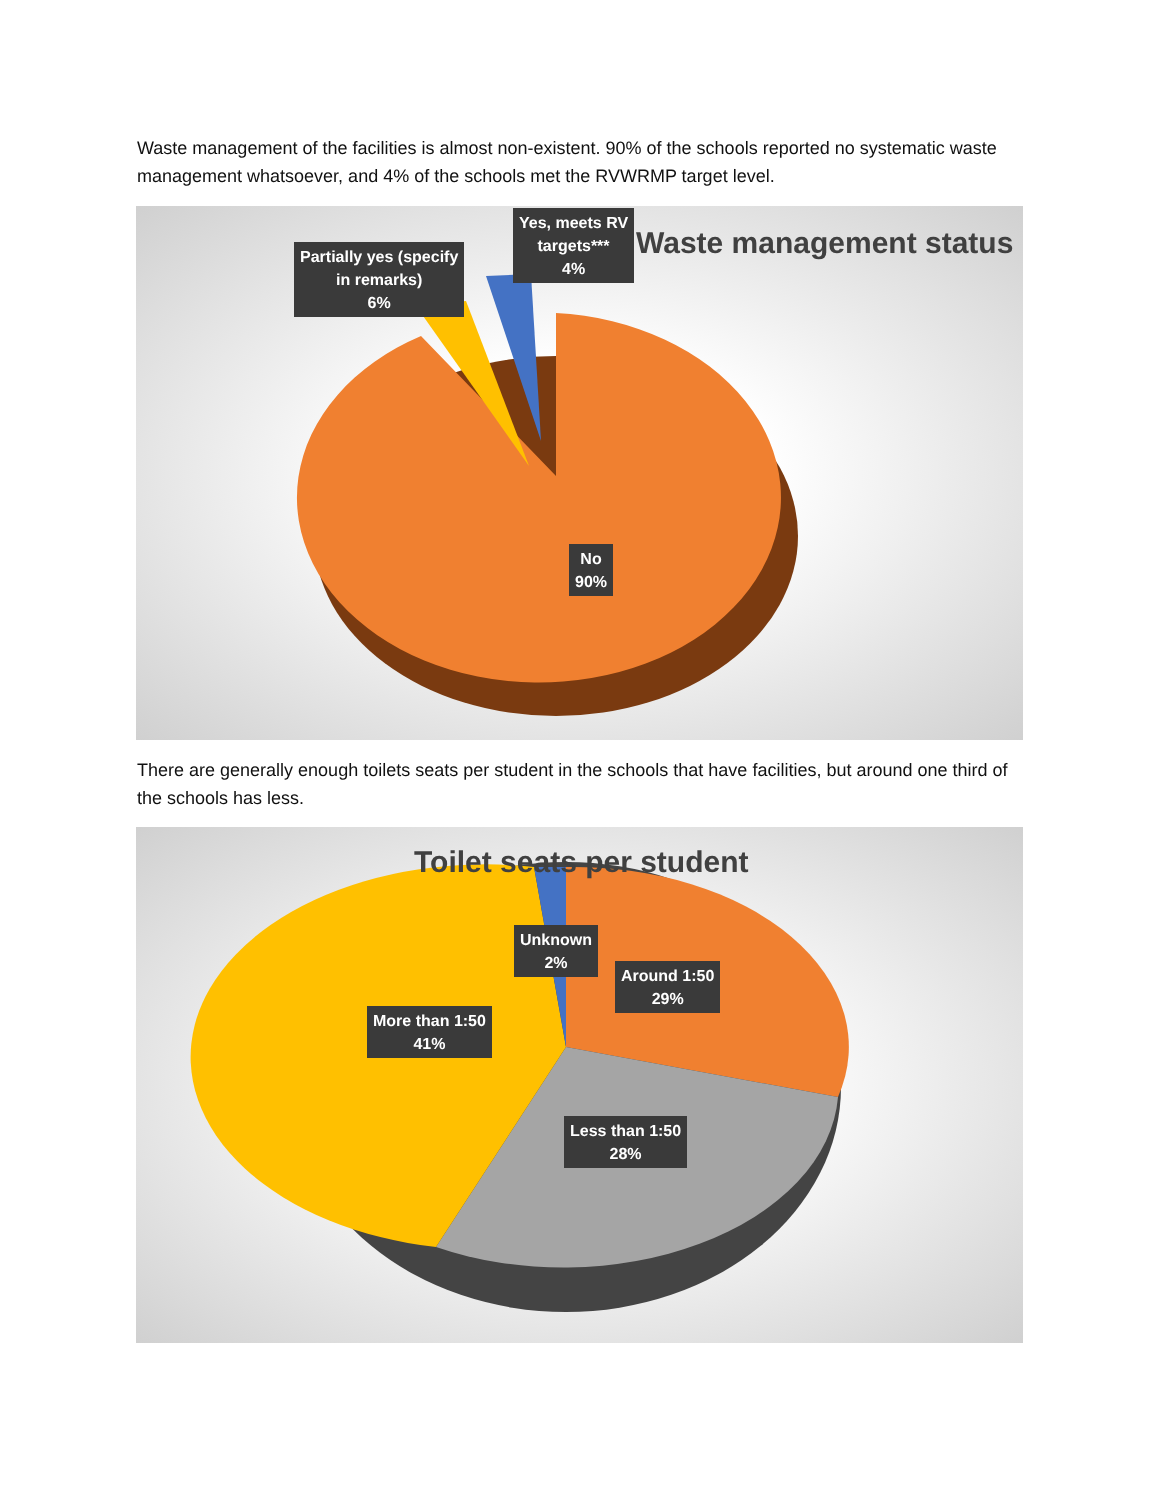Waste management of the facilities is almost non-existent. 90% of the schools reported no systematic waste management whatsoever, and 4% of the schools met the RVWRMP target level.
Waste management status
Yes, meets RV
targets***
4%
Partially yes (specify
in remarks)
6%
No
90%
There are generally enough toilets seats per student in the schools that have facilities, but around one third of the schools has less.
Toilet seats per student
Unknown
2%
Around 1:50
29%
More than 1:50
41%
Less than 1:50
28%